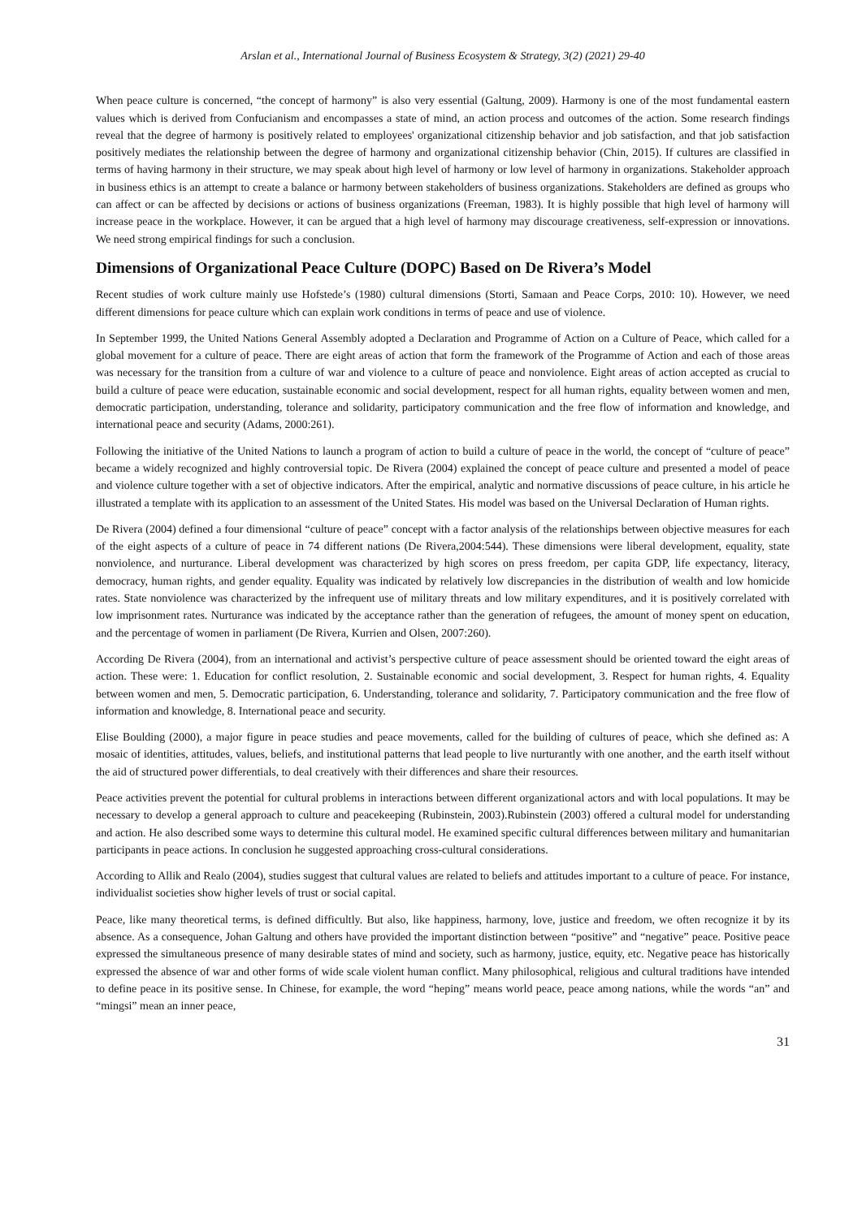Arslan et al., International Journal of Business Ecosystem & Strategy, 3(2) (2021) 29-40
When peace culture is concerned, “the concept of harmony” is also very essential (Galtung, 2009). Harmony is one of the most fundamental eastern values which is derived from Confucianism and encompasses a state of mind, an action process and outcomes of the action. Some research findings reveal that the degree of harmony is positively related to employees' organizational citizenship behavior and job satisfaction, and that job satisfaction positively mediates the relationship between the degree of harmony and organizational citizenship behavior (Chin, 2015). If cultures are classified in terms of having harmony in their structure, we may speak about high level of harmony or low level of harmony in organizations. Stakeholder approach in business ethics is an attempt to create a balance or harmony between stakeholders of business organizations. Stakeholders are defined as groups who can affect or can be affected by decisions or actions of business organizations (Freeman, 1983). It is highly possible that high level of harmony will increase peace in the workplace. However, it can be argued that a high level of harmony may discourage creativeness, self-expression or innovations. We need strong empirical findings for such a conclusion.
Dimensions of Organizational Peace Culture (DOPC) Based on De Rivera’s Model
Recent studies of work culture mainly use Hofstede’s (1980) cultural dimensions (Storti, Samaan and Peace Corps, 2010: 10). However, we need different dimensions for peace culture which can explain work conditions in terms of peace and use of violence.
In September 1999, the United Nations General Assembly adopted a Declaration and Programme of Action on a Culture of Peace, which called for a global movement for a culture of peace. There are eight areas of action that form the framework of the Programme of Action and each of those areas was necessary for the transition from a culture of war and violence to a culture of peace and nonviolence. Eight areas of action accepted as crucial to build a culture of peace were education, sustainable economic and social development, respect for all human rights, equality between women and men, democratic participation, understanding, tolerance and solidarity, participatory communication and the free flow of information and knowledge, and international peace and security (Adams, 2000:261).
Following the initiative of the United Nations to launch a program of action to build a culture of peace in the world, the concept of “culture of peace” became a widely recognized and highly controversial topic. De Rivera (2004) explained the concept of peace culture and presented a model of peace and violence culture together with a set of objective indicators. After the empirical, analytic and normative discussions of peace culture, in his article he illustrated a template with its application to an assessment of the United States. His model was based on the Universal Declaration of Human rights.
De Rivera (2004) defined a four dimensional “culture of peace” concept with a factor analysis of the relationships between objective measures for each of the eight aspects of a culture of peace in 74 different nations (De Rivera,2004:544). These dimensions were liberal development, equality, state nonviolence, and nurturance. Liberal development was characterized by high scores on press freedom, per capita GDP, life expectancy, literacy, democracy, human rights, and gender equality. Equality was indicated by relatively low discrepancies in the distribution of wealth and low homicide rates. State nonviolence was characterized by the infrequent use of military threats and low military expenditures, and it is positively correlated with low imprisonment rates. Nurturance was indicated by the acceptance rather than the generation of refugees, the amount of money spent on education, and the percentage of women in parliament (De Rivera, Kurrien and Olsen, 2007:260).
According De Rivera (2004), from an international and activist’s perspective culture of peace assessment should be oriented toward the eight areas of action. These were: 1. Education for conflict resolution, 2. Sustainable economic and social development, 3. Respect for human rights, 4. Equality between women and men, 5. Democratic participation, 6. Understanding, tolerance and solidarity, 7. Participatory communication and the free flow of information and knowledge, 8. International peace and security.
Elise Boulding (2000), a major figure in peace studies and peace movements, called for the building of cultures of peace, which she defined as: A mosaic of identities, attitudes, values, beliefs, and institutional patterns that lead people to live nurturantly with one another, and the earth itself without the aid of structured power differentials, to deal creatively with their differences and share their resources.
Peace activities prevent the potential for cultural problems in interactions between different organizational actors and with local populations. It may be necessary to develop a general approach to culture and peacekeeping (Rubinstein, 2003).Rubinstein (2003) offered a cultural model for understanding and action. He also described some ways to determine this cultural model. He examined specific cultural differences between military and humanitarian participants in peace actions. In conclusion he suggested approaching cross-cultural considerations.
According to Allik and Realo (2004), studies suggest that cultural values are related to beliefs and attitudes important to a culture of peace. For instance, individualist societies show higher levels of trust or social capital.
Peace, like many theoretical terms, is defined difficultly. But also, like happiness, harmony, love, justice and freedom, we often recognize it by its absence. As a consequence, Johan Galtung and others have provided the important distinction between “positive” and “negative” peace. Positive peace expressed the simultaneous presence of many desirable states of mind and society, such as harmony, justice, equity, etc. Negative peace has historically expressed the absence of war and other forms of wide scale violent human conflict. Many philosophical, religious and cultural traditions have intended to define peace in its positive sense. In Chinese, for example, the word “heping” means world peace, peace among nations, while the words “an” and “mingsi” mean an inner peace,
31